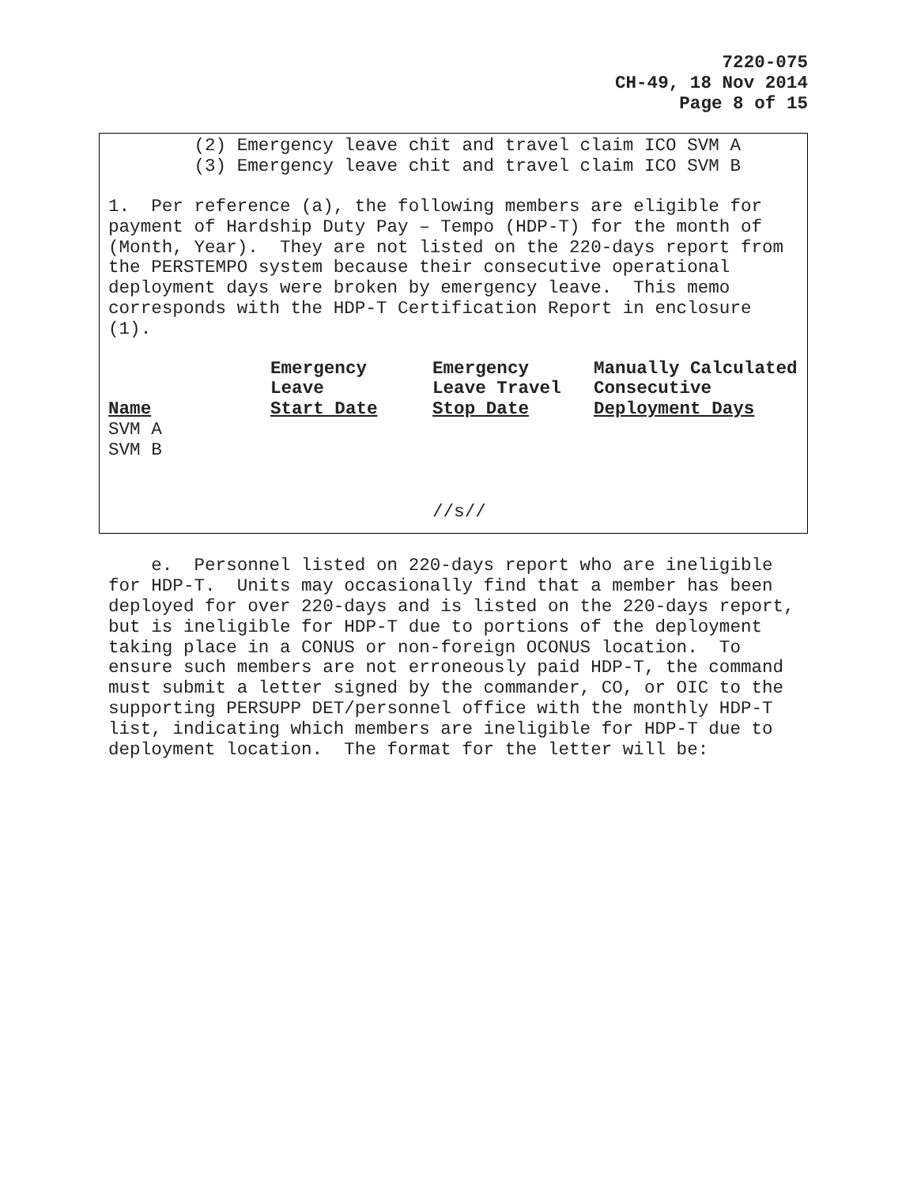7220-075
CH-49, 18 Nov 2014
Page 8 of 15
(2) Emergency leave chit and travel claim ICO SVM A (3) Emergency leave chit and travel claim ICO SVM B
1. Per reference (a), the following members are eligible for payment of Hardship Duty Pay – Tempo (HDP-T) for the month of (Month, Year). They are not listed on the 220-days report from the PERSTEMPO system because their consecutive operational deployment days were broken by emergency leave. This memo corresponds with the HDP-T Certification Report in enclosure (1).
| Name | Emergency Leave Start Date | Emergency Leave Travel Stop Date | Manually Calculated Consecutive Deployment Days |
| --- | --- | --- | --- |
| SVM A | | | |
| SVM B | | | |
//s//
e. Personnel listed on 220-days report who are ineligible for HDP-T. Units may occasionally find that a member has been deployed for over 220-days and is listed on the 220-days report, but is ineligible for HDP-T due to portions of the deployment taking place in a CONUS or non-foreign OCONUS location. To ensure such members are not erroneously paid HDP-T, the command must submit a letter signed by the commander, CO, or OIC to the supporting PERSUPP DET/personnel office with the monthly HDP-T list, indicating which members are ineligible for HDP-T due to deployment location. The format for the letter will be: